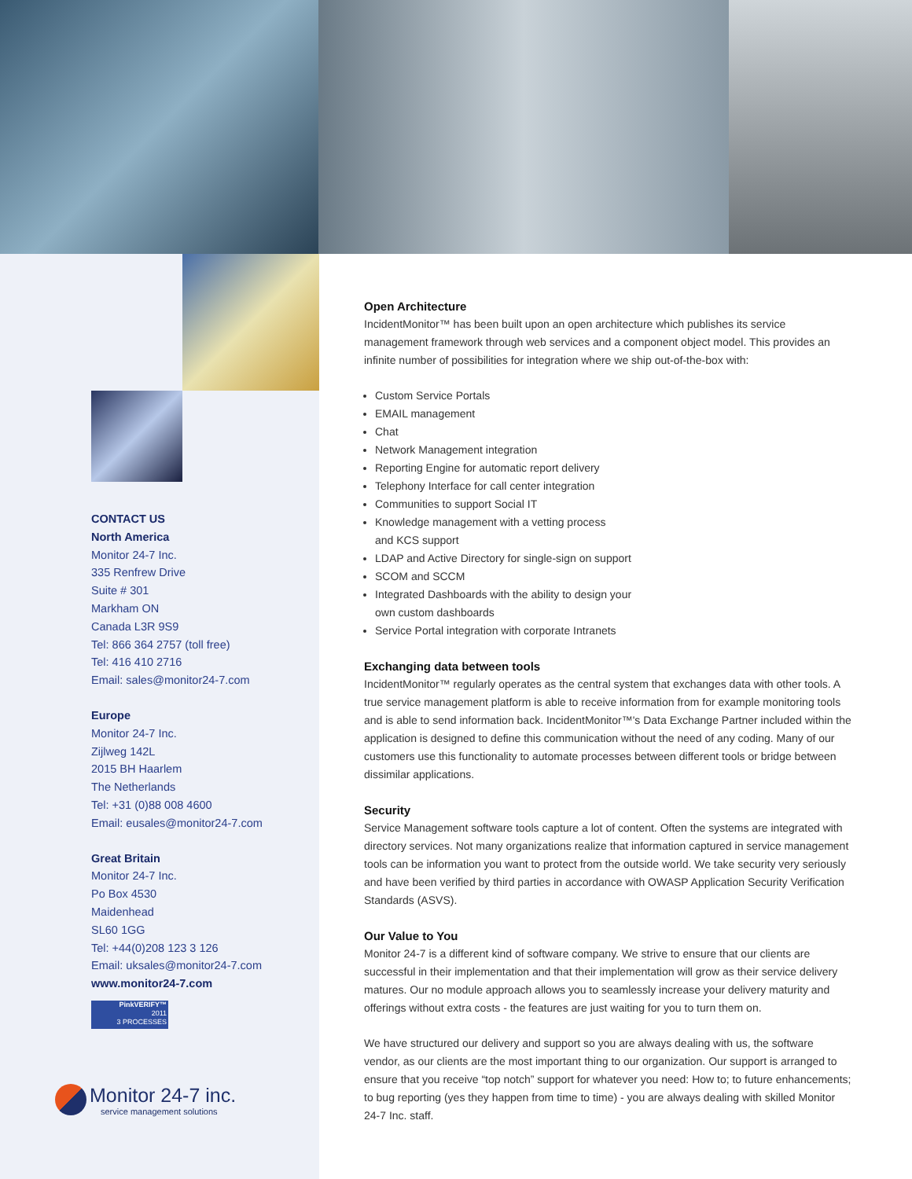CONTACT US
North America
Monitor 24-7 Inc.
335 Renfrew Drive
Suite # 301
Markham ON
Canada L3R 9S9
Tel: 866 364 2757 (toll free)
Tel: 416 410 2716
Email: sales@monitor24-7.com
Europe
Monitor 24-7 Inc.
Zijlweg 142L
2015 BH Haarlem
The Netherlands
Tel: +31 (0)88 008 4600
Email: eusales@monitor24-7.com
Great Britain
Monitor 24-7 Inc.
Po Box 4530
Maidenhead
SL60 1GG
Tel: +44(0)208 123 3 126
Email: uksales@monitor24-7.com
www.monitor24-7.com
PinkVERIFY™
2011
3 PROCESSES
Monitor 24-7 inc.
service management solutions
Open Architecture
IncidentMonitor™ has been built upon an open architecture which publishes its service management framework through web services and a component object model. This provides an infinite number of possibilities for integration where we ship out-of-the-box with:
Custom Service Portals
EMAIL management
Chat
Network Management integration
Reporting Engine for automatic report delivery
Telephony Interface for call center integration
Communities to support Social IT
Knowledge management with a vetting process
and KCS support
LDAP and Active Directory for single-sign on support
SCOM and SCCM
Integrated Dashboards with the ability to design your
own custom dashboards
Service Portal integration with corporate Intranets
Exchanging data between tools
IncidentMonitor™ regularly operates as the central system that exchanges data with other tools. A true service management platform is able to receive information from for example monitoring tools and is able to send information back. IncidentMonitor™'s Data Exchange Partner included within the application is designed to define this communication without the need of any coding. Many of our customers use this functionality to automate processes between different tools or bridge between dissimilar applications.
Security
Service Management software tools capture a lot of content. Often the systems are integrated with directory services. Not many organizations realize that information captured in service management tools can be information you want to protect from the outside world. We take security very seriously and have been verified by third parties in accordance with OWASP Application Security Verification Standards (ASVS).
Our Value to You
Monitor 24-7 is a different kind of software company. We strive to ensure that our clients are successful in their implementation and that their implementation will grow as their service delivery matures. Our no module approach allows you to seamlessly increase your delivery maturity and offerings without extra costs - the features are just waiting for you to turn them on.
We have structured our delivery and support so you are always dealing with us, the software vendor, as our clients are the most important thing to our organization. Our support is arranged to ensure that you receive “top notch” support for whatever you need: How to; to future enhancements; to bug reporting (yes they happen from time to time) - you are always dealing with skilled Monitor 24-7 Inc. staff.